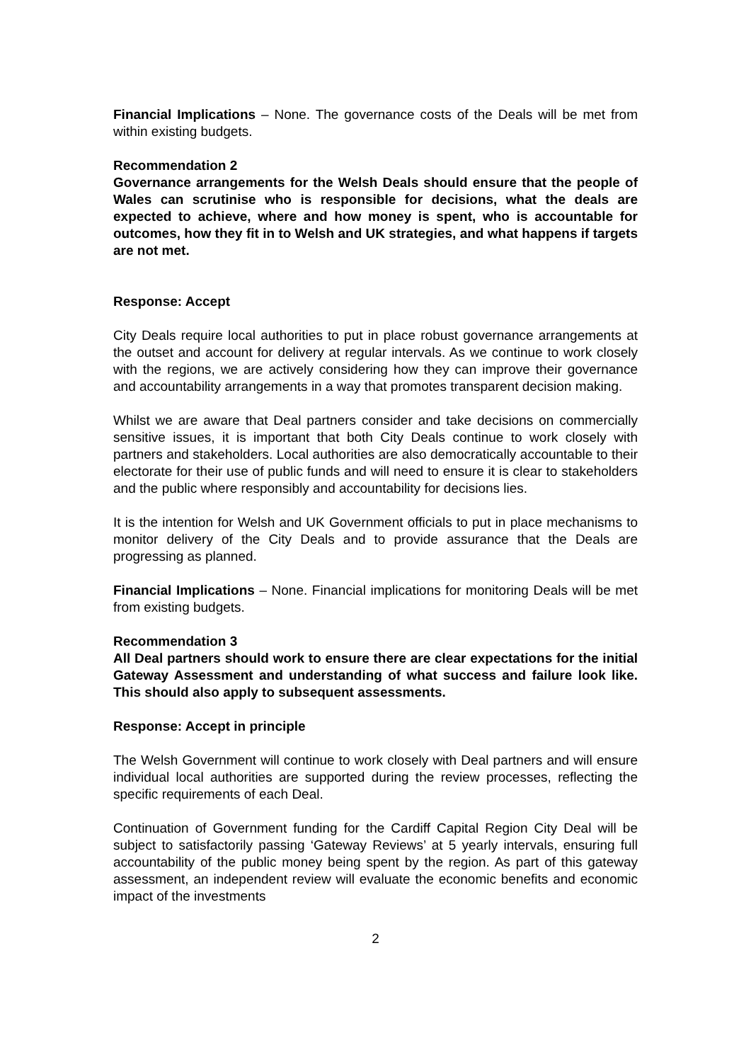Financial Implications – None. The governance costs of the Deals will be met from within existing budgets.
Recommendation 2
Governance arrangements for the Welsh Deals should ensure that the people of Wales can scrutinise who is responsible for decisions, what the deals are expected to achieve, where and how money is spent, who is accountable for outcomes, how they fit in to Welsh and UK strategies, and what happens if targets are not met.
Response: Accept
City Deals require local authorities to put in place robust governance arrangements at the outset and account for delivery at regular intervals. As we continue to work closely with the regions, we are actively considering how they can improve their governance and accountability arrangements in a way that promotes transparent decision making.
Whilst we are aware that Deal partners consider and take decisions on commercially sensitive issues, it is important that both City Deals continue to work closely with partners and stakeholders. Local authorities are also democratically accountable to their electorate for their use of public funds and will need to ensure it is clear to stakeholders and the public where responsibly and accountability for decisions lies.
It is the intention for Welsh and UK Government officials to put in place mechanisms to monitor delivery of the City Deals and to provide assurance that the Deals are progressing as planned.
Financial Implications – None. Financial implications for monitoring Deals will be met from existing budgets.
Recommendation 3
All Deal partners should work to ensure there are clear expectations for the initial Gateway Assessment and understanding of what success and failure look like. This should also apply to subsequent assessments.
Response: Accept in principle
The Welsh Government will continue to work closely with Deal partners and will ensure individual local authorities are supported during the review processes, reflecting the specific requirements of each Deal.
Continuation of Government funding for the Cardiff Capital Region City Deal will be subject to satisfactorily passing ‘Gateway Reviews’ at 5 yearly intervals, ensuring full accountability of the public money being spent by the region. As part of this gateway assessment, an independent review will evaluate the economic benefits and economic impact of the investments
2